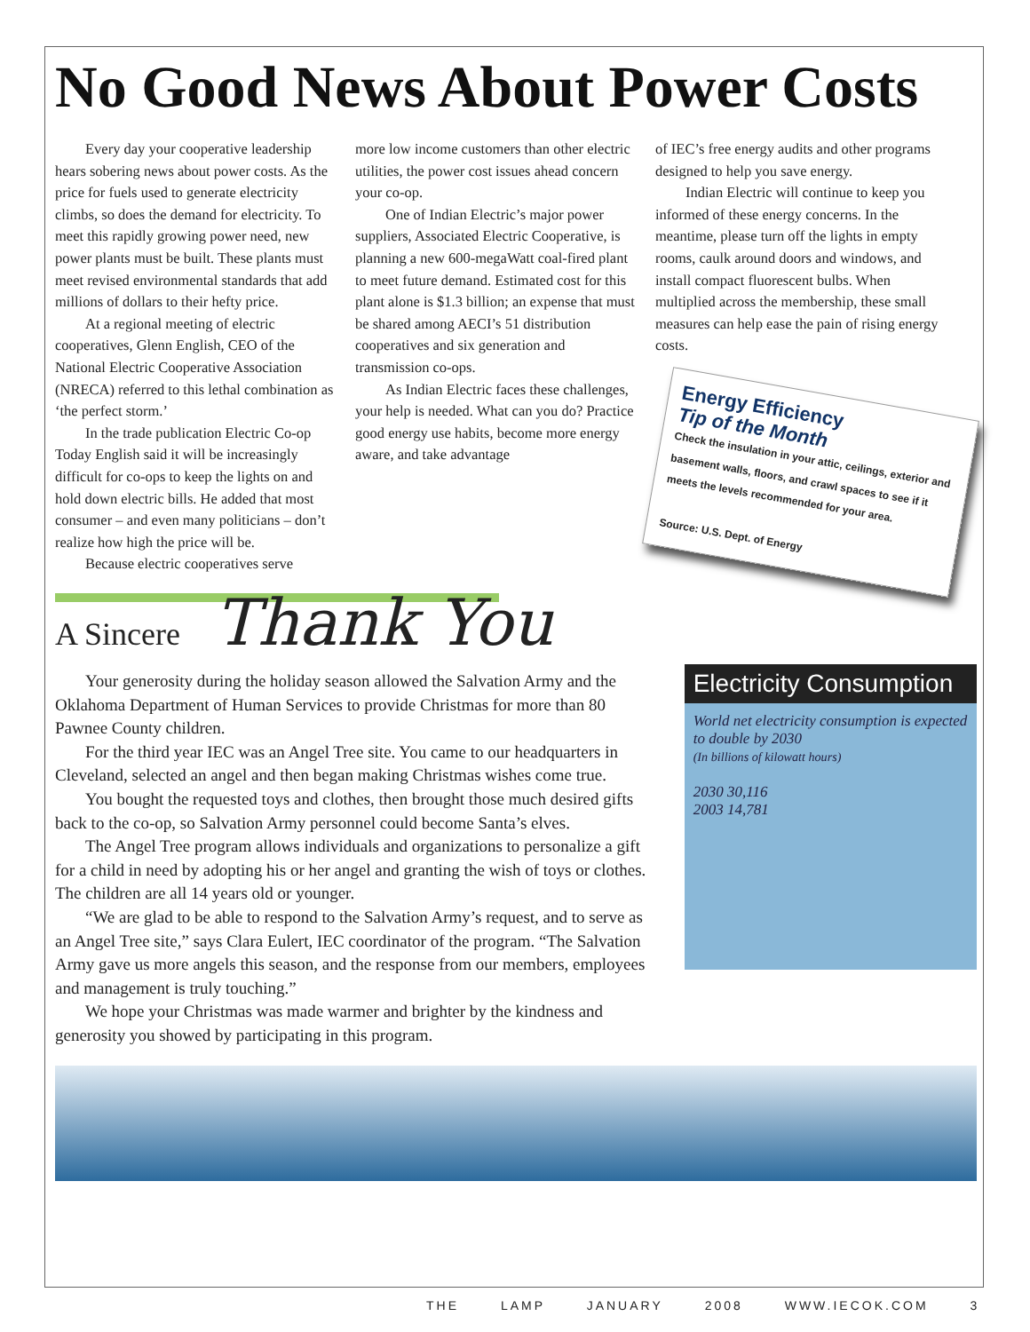No Good News About Power Costs
Every day your cooperative leadership hears sobering news about power costs. As the price for fuels used to generate electricity climbs, so does the demand for electricity. To meet this rapidly growing power need, new power plants must be built. These plants must meet revised environmental standards that add millions of dollars to their hefty price.
At a regional meeting of electric cooperatives, Glenn English, CEO of the National Electric Cooperative Association (NRECA) referred to this lethal combination as ‘the perfect storm.’
In the trade publication Electric Co-op Today English said it will be increasingly difficult for co-ops to keep the lights on and hold down electric bills. He added that most consumer – and even many politicians – don’t realize how high the price will be.
Because electric cooperatives serve
more low income customers than other electric utilities, the power cost issues ahead concern your co-op.
One of Indian Electric’s major power suppliers, Associated Electric Cooperative, is planning a new 600-megaWatt coal-fired plant to meet future demand. Estimated cost for this plant alone is $1.3 billion; an expense that must be shared among AECI’s 51 distribution cooperatives and six generation and transmission co-ops.
As Indian Electric faces these challenges, your help is needed. What can you do? Practice good energy use habits, become more energy aware, and take advantage
of IEC’s free energy audits and other programs designed to help you save energy.
Indian Electric will continue to keep you informed of these energy concerns. In the meantime, please turn off the lights in empty rooms, caulk around doors and windows, and install compact fluorescent bulbs. When multiplied across the membership, these small measures can help ease the pain of rising energy costs.
Energy Efficiency
Tip of the Month
Check the insulation in your attic, ceilings, exterior and basement walls, floors, and crawl spaces to see if it meets the levels recommended for your area.
Source: U.S. Dept. of Energy
A Sincere Thank You
Your generosity during the holiday season allowed the Salvation Army and the Oklahoma Department of Human Services to provide Christmas for more than 80 Pawnee County children.
For the third year IEC was an Angel Tree site. You came to our headquarters in Cleveland, selected an angel and then began making Christmas wishes come true.
You bought the requested toys and clothes, then brought those much desired gifts back to the co-op, so Salvation Army personnel could become Santa’s elves.
The Angel Tree program allows individuals and organizations to personalize a gift for a child in need by adopting his or her angel and granting the wish of toys or clothes. The children are all 14 years old or younger.
“We are glad to be able to respond to the Salvation Army’s request, and to serve as an Angel Tree site,” says Clara Eulert, IEC coordinator of the program. “The Salvation Army gave us more angels this season, and the response from our members, employees and management is truly touching.”
We hope your Christmas was made warmer and brighter by the kindness and generosity you showed by participating in this program.
Electricity Consumption
World net electricity consumption is expected to double by 2030
(In billions of kilowatt hours)
2030 30,116
2003 14,781
THE LAMP JANUARY 2008 WWW.IECOK.COM 3